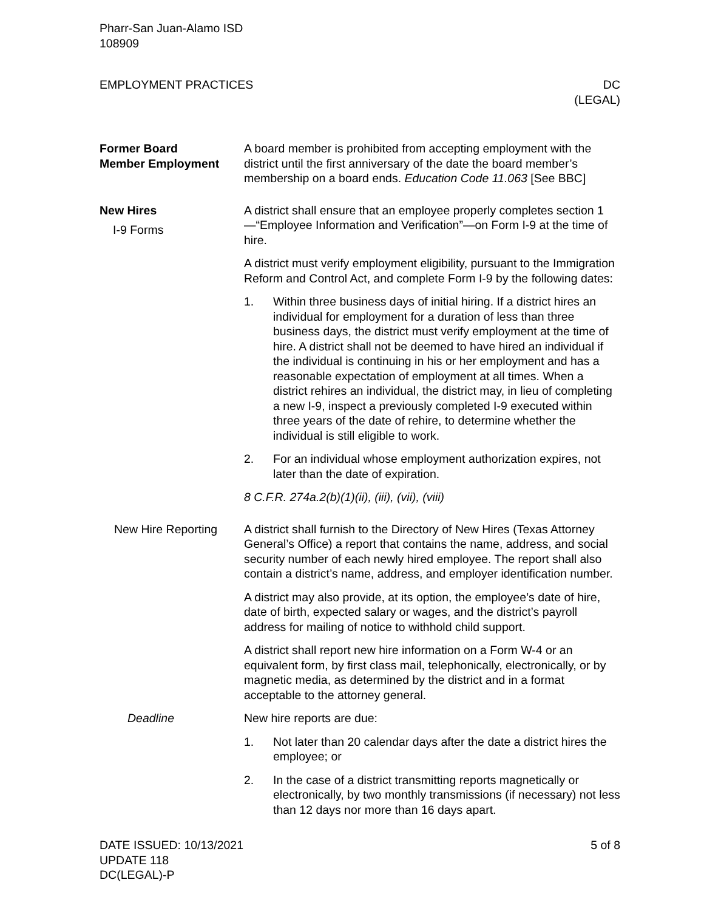Pharr-San Juan-Alamo ISD
108909
EMPLOYMENT PRACTICES DC
(LEGAL)
Former Board
Member Employment
A board member is prohibited from accepting employment with the district until the first anniversary of the date the board member’s membership on a board ends. Education Code 11.063 [See BBC]
New Hires
I-9 Forms
A district shall ensure that an employee properly completes section 1—“Employee Information and Verification”—on Form I-9 at the time of hire.
A district must verify employment eligibility, pursuant to the Immigration Reform and Control Act, and complete Form I-9 by the following dates:
1. Within three business days of initial hiring. If a district hires an individual for employment for a duration of less than three business days, the district must verify employment at the time of hire. A district shall not be deemed to have hired an individual if the individual is continuing in his or her employment and has a reasonable expectation of employment at all times. When a district rehires an individual, the district may, in lieu of completing a new I-9, inspect a previously completed I-9 executed within three years of the date of rehire, to determine whether the individual is still eligible to work.
2. For an individual whose employment authorization expires, not later than the date of expiration.
8 C.F.R. 274a.2(b)(1)(ii), (iii), (vii), (viii)
New Hire Reporting A district shall furnish to the Directory of New Hires (Texas Attorney General’s Office) a report that contains the name, address, and social security number of each newly hired employee. The report shall also contain a district’s name, address, and employer identification number.
A district may also provide, at its option, the employee’s date of hire, date of birth, expected salary or wages, and the district’s payroll address for mailing of notice to withhold child support.
A district shall report new hire information on a Form W-4 or an equivalent form, by first class mail, telephonically, electronically, or by magnetic media, as determined by the district and in a format acceptable to the attorney general.
Deadline New hire reports are due:
1. Not later than 20 calendar days after the date a district hires the employee; or
2. In the case of a district transmitting reports magnetically or electronically, by two monthly transmissions (if necessary) not less than 12 days nor more than 16 days apart.
DATE ISSUED: 10/13/2021
UPDATE 118
DC(LEGAL)-P
5 of 8